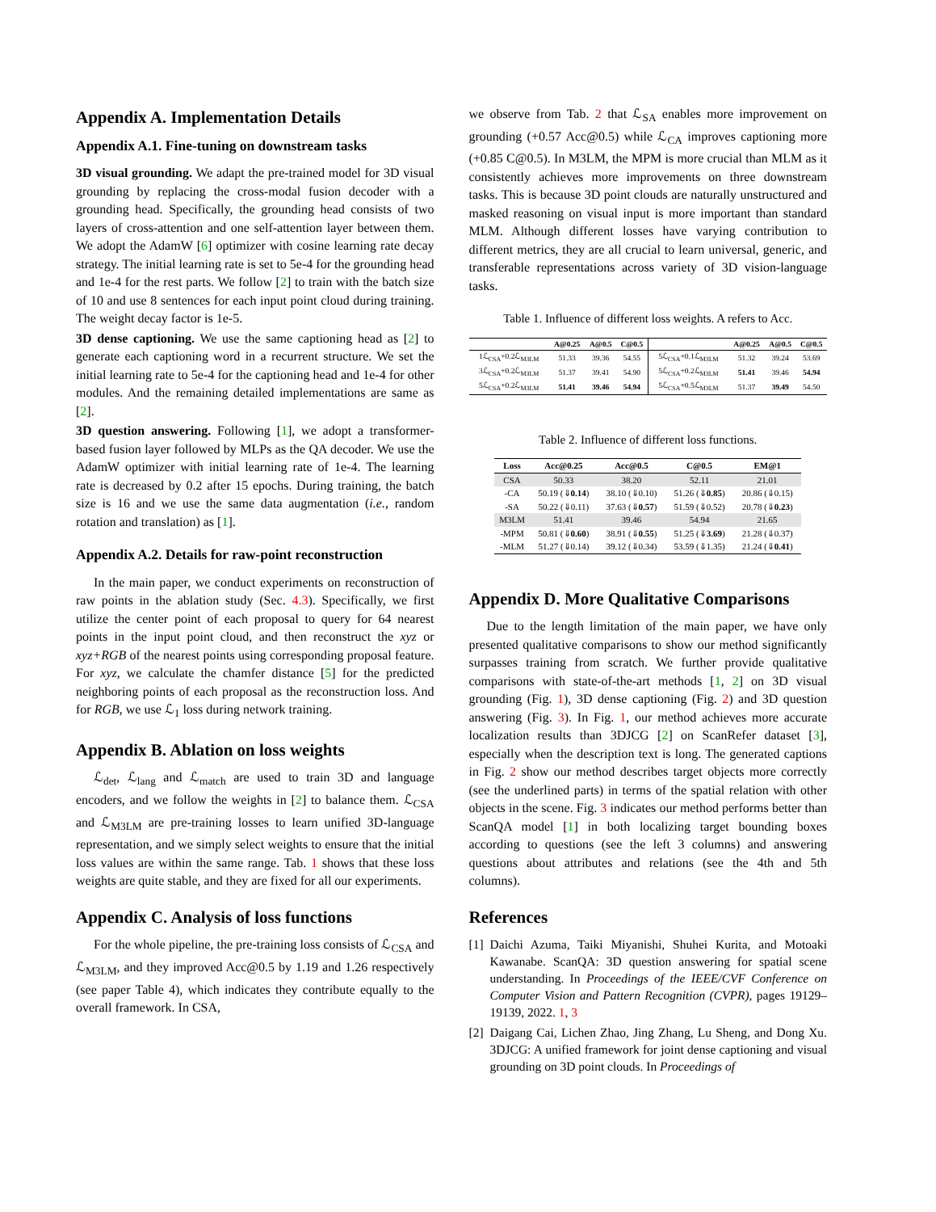Appendix A. Implementation Details
Appendix A.1. Fine-tuning on downstream tasks
3D visual grounding. We adapt the pre-trained model for 3D visual grounding by replacing the cross-modal fusion decoder with a grounding head. Specifically, the grounding head consists of two layers of cross-attention and one self-attention layer between them. We adopt the AdamW [6] optimizer with cosine learning rate decay strategy. The initial learning rate is set to 5e-4 for the grounding head and 1e-4 for the rest parts. We follow [2] to train with the batch size of 10 and use 8 sentences for each input point cloud during training. The weight decay factor is 1e-5.
3D dense captioning. We use the same captioning head as [2] to generate each captioning word in a recurrent structure. We set the initial learning rate to 5e-4 for the captioning head and 1e-4 for other modules. And the remaining detailed implementations are same as [2].
3D question answering. Following [1], we adopt a transformer-based fusion layer followed by MLPs as the QA decoder. We use the AdamW optimizer with initial learning rate of 1e-4. The learning rate is decreased by 0.2 after 15 epochs. During training, the batch size is 16 and we use the same data augmentation (i.e., random rotation and translation) as [1].
Appendix A.2. Details for raw-point reconstruction
In the main paper, we conduct experiments on reconstruction of raw points in the ablation study (Sec. 4.3). Specifically, we first utilize the center point of each proposal to query for 64 nearest points in the input point cloud, and then reconstruct the xyz or xyz+RGB of the nearest points using corresponding proposal feature. For xyz, we calculate the chamfer distance [5] for the predicted neighboring points of each proposal as the reconstruction loss. And for RGB, we use ℒ<sub>1</sub> loss during network training.
Appendix B. Ablation on loss weights
ℒ<sub>det</sub>, ℒ<sub>lang</sub> and ℒ<sub>match</sub> are used to train 3D and language encoders, and we follow the weights in [2] to balance them. ℒ<sub>CSA</sub> and ℒ<sub>M3LM</sub> are pre-training losses to learn unified 3D-language representation, and we simply select weights to ensure that the initial loss values are within the same range. Tab. 1 shows that these loss weights are quite stable, and they are fixed for all our experiments.
Appendix C. Analysis of loss functions
For the whole pipeline, the pre-training loss consists of ℒ<sub>CSA</sub> and ℒ<sub>M3LM</sub>, and they improved Acc@0.5 by 1.19 and 1.26 respectively (see paper Table 4), which indicates they contribute equally to the overall framework. In CSA,
we observe from Tab. 2 that ℒ<sub>SA</sub> enables more improvement on grounding (+0.57 Acc@0.5) while ℒ<sub>CA</sub> improves captioning more (+0.85 C@0.5). In M3LM, the MPM is more crucial than MLM as it consistently achieves more improvements on three downstream tasks. This is because 3D point clouds are naturally unstructured and masked reasoning on visual input is more important than standard MLM. Although different losses have varying contribution to different metrics, they are all crucial to learn universal, generic, and transferable representations across variety of 3D vision-language tasks.
Table 1. Influence of different loss weights. A refers to Acc.
| | A@0.25 | A@0.5 | C@0.5 | | A@0.25 | A@0.5 | C@0.5 |
| --- | --- | --- | --- | --- | --- | --- | --- |
| 1ℒ<sub>CSA</sub>+0.2ℒ<sub>M3LM</sub> | 51.33 | 39.36 | 54.55 | 5ℒ<sub>CSA</sub>+0.1ℒ<sub>M3LM</sub> | 51.32 | 39.24 | 53.69 |
| 3ℒ<sub>CSA</sub>+0.2ℒ<sub>M3LM</sub> | 51.37 | 39.41 | 54.90 | 5ℒ<sub>CSA</sub>+0.2ℒ<sub>M3LM</sub> | 51.41 | 39.46 | 54.94 |
| 5ℒ<sub>CSA</sub>+0.2ℒ<sub>M3LM</sub> | 51.41 | 39.46 | 54.94 | 5ℒ<sub>CSA</sub>+0.5ℒ<sub>M3LM</sub> | 51.37 | 39.49 | 54.50 |
Table 2. Influence of different loss functions.
| Loss | Acc@0.25 | Acc@0.5 | C@0.5 | EM@1 |
| --- | --- | --- | --- | --- |
| CSA | 50.33 | 38.20 | 52.11 | 21.01 |
| -CA | 50.19 (⇓ 0.14 ) | 38.10 (⇓0.10) | 51.26 (⇓ 0.85 ) | 20.86 (⇓0.15) |
| -SA | 50.22 (⇓0.11) | 37.63 (⇓ 0.57 ) | 51.59 (⇓0.52) | 20.78 (⇓ 0.23 ) |
| M3LM | 51.41 | 39.46 | 54.94 | 21.65 |
| -MPM | 50.81 (⇓ 0.60 ) | 38.91 (⇓ 0.55 ) | 51.25 (⇓ 3.69 ) | 21.28 (⇓0.37) |
| -MLM | 51.27 (⇓0.14) | 39.12 (⇓0.34) | 53.59 (⇓1.35) | 21.24 (⇓ 0.41 ) |
Appendix D. More Qualitative Comparisons
Due to the length limitation of the main paper, we have only presented qualitative comparisons to show our method significantly surpasses training from scratch. We further provide qualitative comparisons with state-of-the-art methods [1, 2] on 3D visual grounding (Fig. 1), 3D dense captioning (Fig. 2) and 3D question answering (Fig. 3). In Fig. 1, our method achieves more accurate localization results than 3DJCG [2] on ScanRefer dataset [3], especially when the description text is long. The generated captions in Fig. 2 show our method describes target objects more correctly (see the underlined parts) in terms of the spatial relation with other objects in the scene. Fig. 3 indicates our method performs better than ScanQA model [1] in both localizing target bounding boxes according to questions (see the left 3 columns) and answering questions about attributes and relations (see the 4th and 5th columns).
References
[1] Daichi Azuma, Taiki Miyanishi, Shuhei Kurita, and Motoaki Kawanabe. ScanQA: 3D question answering for spatial scene understanding. In Proceedings of the IEEE/CVF Conference on Computer Vision and Pattern Recognition (CVPR), pages 19129–19139, 2022. 1, 3
[2] Daigang Cai, Lichen Zhao, Jing Zhang, Lu Sheng, and Dong Xu. 3DJCG: A unified framework for joint dense captioning and visual grounding on 3D point clouds. In Proceedings of